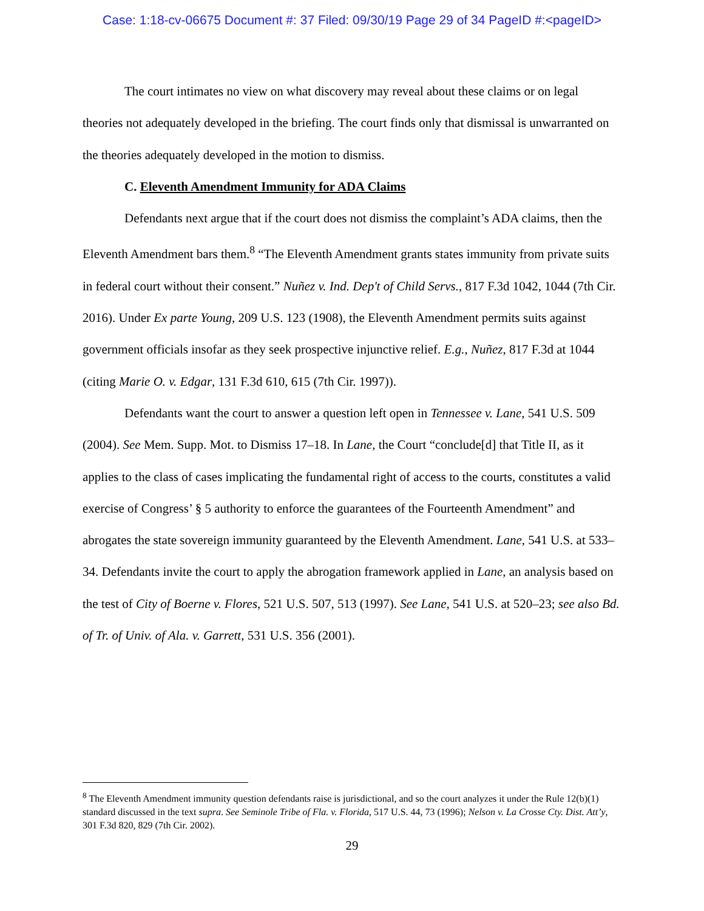Case: 1:18-cv-06675 Document #: 37 Filed: 09/30/19 Page 29 of 34 PageID #:<pageID>
The court intimates no view on what discovery may reveal about these claims or on legal theories not adequately developed in the briefing. The court finds only that dismissal is unwarranted on the theories adequately developed in the motion to dismiss.
C. Eleventh Amendment Immunity for ADA Claims
Defendants next argue that if the court does not dismiss the complaint’s ADA claims, then the Eleventh Amendment bars them.<sup>8</sup> “The Eleventh Amendment grants states immunity from private suits in federal court without their consent.” Nuñez v. Ind. Dep't of Child Servs., 817 F.3d 1042, 1044 (7th Cir. 2016). Under Ex parte Young, 209 U.S. 123 (1908), the Eleventh Amendment permits suits against government officials insofar as they seek prospective injunctive relief. E.g., Nuñez, 817 F.3d at 1044 (citing Marie O. v. Edgar, 131 F.3d 610, 615 (7th Cir. 1997)).
Defendants want the court to answer a question left open in Tennessee v. Lane, 541 U.S. 509 (2004). See Mem. Supp. Mot. to Dismiss 17–18. In Lane, the Court “conclude[d] that Title II, as it applies to the class of cases implicating the fundamental right of access to the courts, constitutes a valid exercise of Congress’ § 5 authority to enforce the guarantees of the Fourteenth Amendment” and abrogates the state sovereign immunity guaranteed by the Eleventh Amendment. Lane, 541 U.S. at 533–34. Defendants invite the court to apply the abrogation framework applied in Lane, an analysis based on the test of City of Boerne v. Flores, 521 U.S. 507, 513 (1997). See Lane, 541 U.S. at 520–23; see also Bd. of Tr. of Univ. of Ala. v. Garrett, 531 U.S. 356 (2001).
<sup>8</sup> The Eleventh Amendment immunity question defendants raise is jurisdictional, and so the court analyzes it under the Rule 12(b)(1) standard discussed in the text supra. See Seminole Tribe of Fla. v. Florida, 517 U.S. 44, 73 (1996); Nelson v. La Crosse Cty. Dist. Att’y, 301 F.3d 820, 829 (7th Cir. 2002).
29